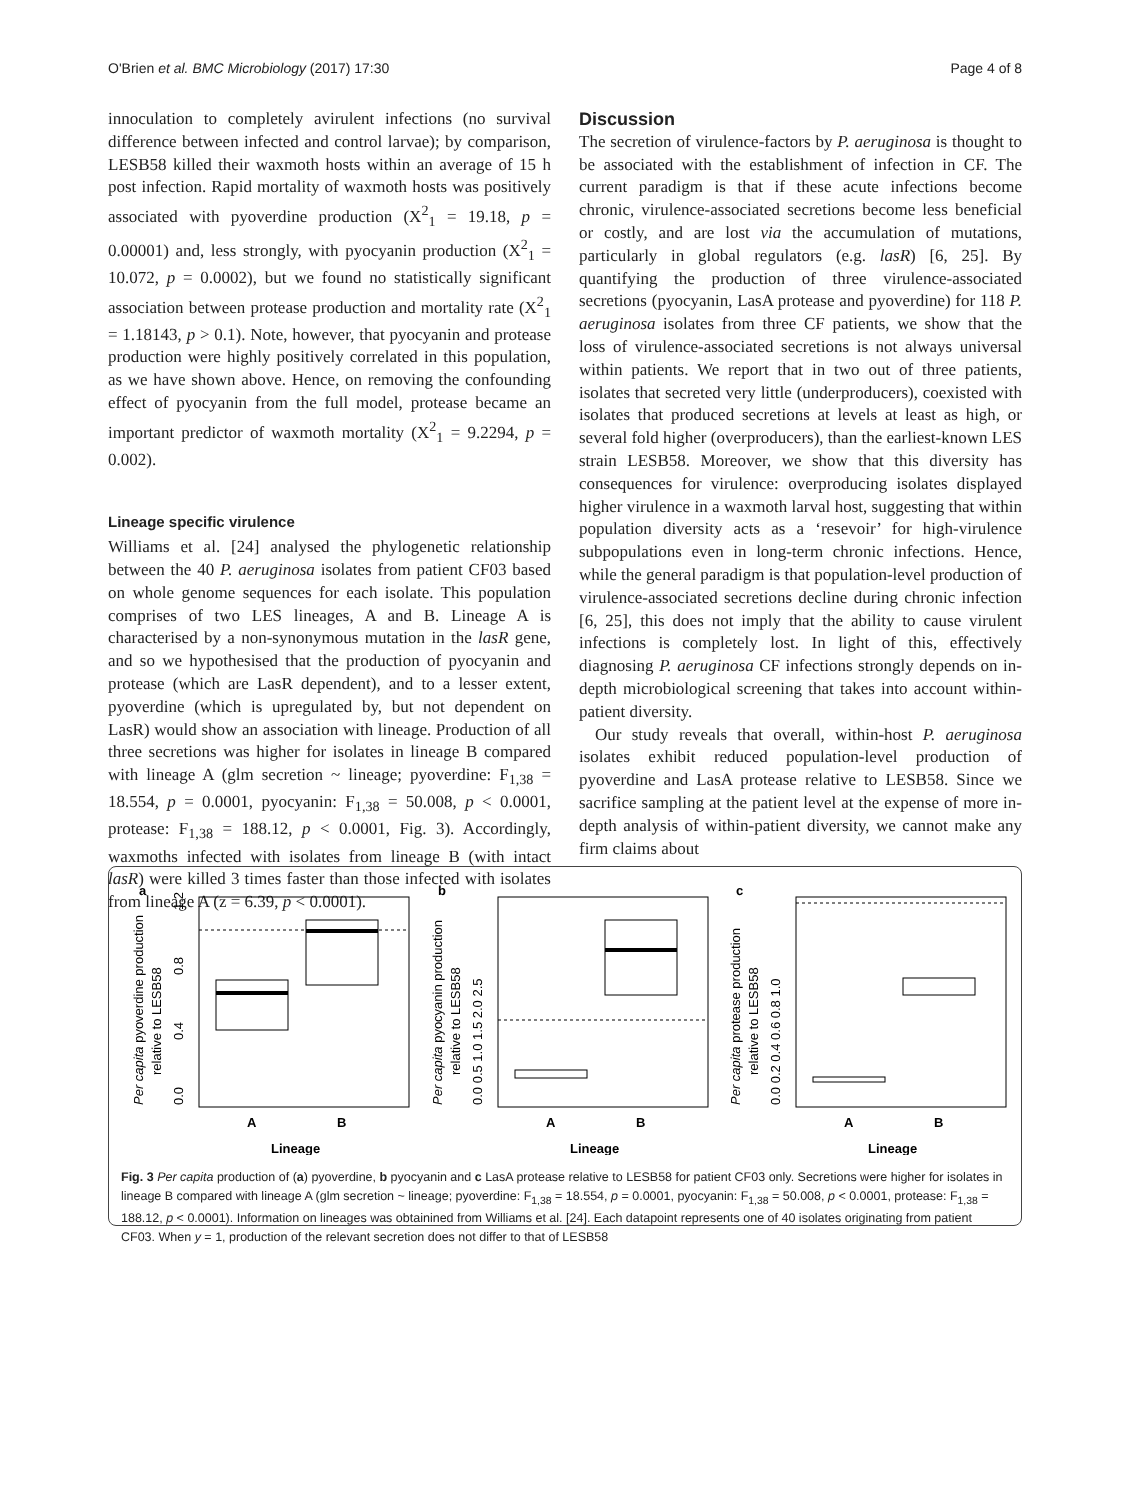O'Brien et al. BMC Microbiology (2017) 17:30 Page 4 of 8
innoculation to completely avirulent infections (no survival difference between infected and control larvae); by comparison, LESB58 killed their waxmoth hosts within an average of 15 h post infection. Rapid mortality of waxmoth hosts was positively associated with pyoverdine production (X<sup>2</sup><sub>1</sub> = 19.18, p = 0.00001) and, less strongly, with pyocyanin production (X<sup>2</sup><sub>1</sub> = 10.072, p = 0.0002), but we found no statistically significant association between protease production and mortality rate (X<sup>2</sup><sub>1</sub> = 1.18143, p > 0.1). Note, however, that pyocyanin and protease production were highly positively correlated in this population, as we have shown above. Hence, on removing the confounding effect of pyocyanin from the full model, protease became an important predictor of waxmoth mortality (X<sup>2</sup><sub>1</sub> = 9.2294, p = 0.002).
Lineage specific virulence
Williams et al. [24] analysed the phylogenetic relationship between the 40 P. aeruginosa isolates from patient CF03 based on whole genome sequences for each isolate. This population comprises of two LES lineages, A and B. Lineage A is characterised by a non-synonymous mutation in the lasR gene, and so we hypothesised that the production of pyocyanin and protease (which are LasR dependent), and to a lesser extent, pyoverdine (which is upregulated by, but not dependent on LasR) would show an association with lineage. Production of all three secretions was higher for isolates in lineage B compared with lineage A (glm secretion ~ lineage; pyoverdine: F<sub>1,38</sub> = 18.554, p = 0.0001, pyocyanin: F<sub>1,38</sub> = 50.008, p < 0.0001, protease: F<sub>1,38</sub> = 188.12, p < 0.0001, Fig. 3). Accordingly, waxmoths infected with isolates from lineage B (with intact lasR) were killed 3 times faster than those infected with isolates from lineage A (z = 6.39, p < 0.0001).
Discussion
The secretion of virulence-factors by P. aeruginosa is thought to be associated with the establishment of infection in CF. The current paradigm is that if these acute infections become chronic, virulence-associated secretions become less beneficial or costly, and are lost via the accumulation of mutations, particularly in global regulators (e.g. lasR) [6, 25]. By quantifying the production of three virulence-associated secretions (pyocyanin, LasA protease and pyoverdine) for 118 P. aeruginosa isolates from three CF patients, we show that the loss of virulence-associated secretions is not always universal within patients. We report that in two out of three patients, isolates that secreted very little (underproducers), coexisted with isolates that produced secretions at levels at least as high, or several fold higher (overproducers), than the earliest-known LES strain LESB58. Moreover, we show that this diversity has consequences for virulence: overproducing isolates displayed higher virulence in a waxmoth larval host, suggesting that within population diversity acts as a ‘resevoir’ for high-virulence subpopulations even in long-term chronic infections. Hence, while the general paradigm is that population-level production of virulence-associated secretions decline during chronic infection [6, 25], this does not imply that the ability to cause virulent infections is completely lost. In light of this, effectively diagnosing P. aeruginosa CF infections strongly depends on in-depth microbiological screening that takes into account within-patient diversity.
Our study reveals that overall, within-host P. aeruginosa isolates exhibit reduced population-level production of pyoverdine and LasA protease relative to LESB58. Since we sacrifice sampling at the patient level at the expense of more in-depth analysis of within-patient diversity, we cannot make any firm claims about
a
Per capita pyoverdine production
relative to LESB58
0.0
0.4
0.8
1.2
A
B
Lineage
b
Per capita pyocyanin production
relative to LESB58
0.0 0.5 1.0 1.5 2.0 2.5
A
B
Lineage
c
Per capita protease production
relative to LESB58
0.0 0.2 0.4 0.6 0.8 1.0
A
B
Lineage
Fig. 3 Per capita production of (a) pyoverdine, b pyocyanin and c LasA protease relative to LESB58 for patient CF03 only. Secretions were higher for isolates in lineage B compared with lineage A (glm secretion ~ lineage; pyoverdine: F<sub>1,38</sub> = 18.554, p = 0.0001, pyocyanin: F<sub>1,38</sub> = 50.008, p < 0.0001, protease: F<sub>1,38</sub> = 188.12, p < 0.0001). Information on lineages was obtainined from Williams et al. [24]. Each datapoint represents one of 40 isolates originating from patient CF03. When y = 1, production of the relevant secretion does not differ to that of LESB58